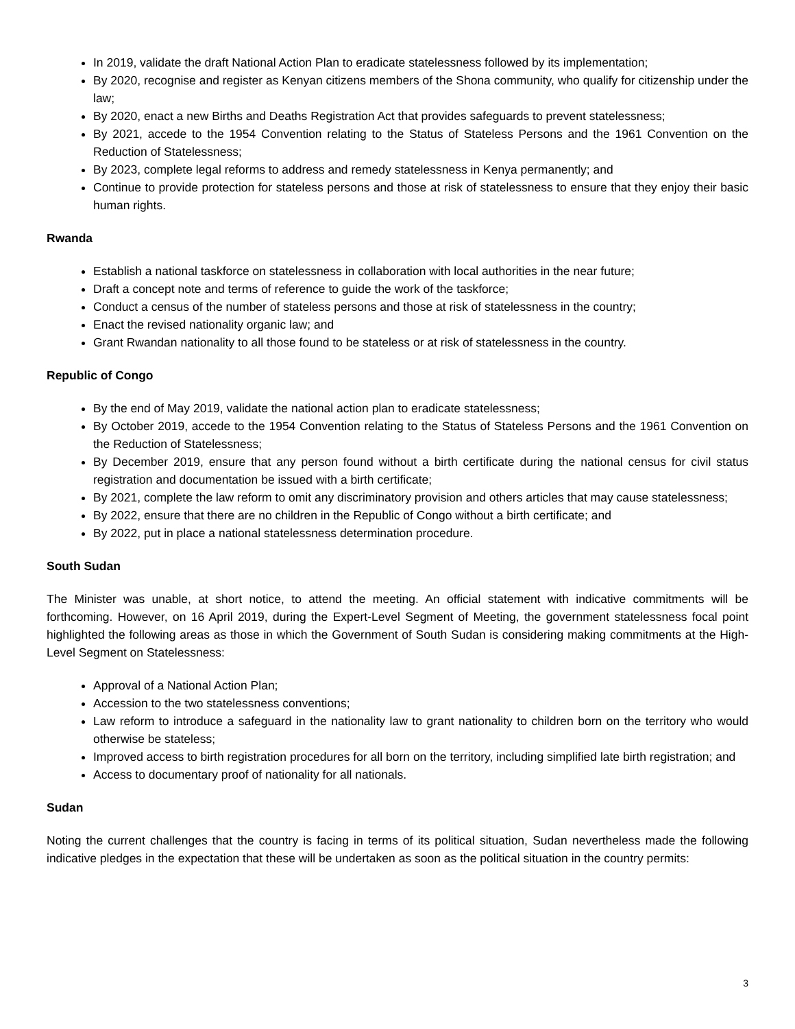In 2019, validate the draft National Action Plan to eradicate statelessness followed by its implementation;
By 2020, recognise and register as Kenyan citizens members of the Shona community, who qualify for citizenship under the law;
By 2020, enact a new Births and Deaths Registration Act that provides safeguards to prevent statelessness;
By 2021, accede to the 1954 Convention relating to the Status of Stateless Persons and the 1961 Convention on the Reduction of Statelessness;
By 2023, complete legal reforms to address and remedy statelessness in Kenya permanently; and
Continue to provide protection for stateless persons and those at risk of statelessness to ensure that they enjoy their basic human rights.
Rwanda
Establish a national taskforce on statelessness in collaboration with local authorities in the near future;
Draft a concept note and terms of reference to guide the work of the taskforce;
Conduct a census of the number of stateless persons and those at risk of statelessness in the country;
Enact the revised nationality organic law; and
Grant Rwandan nationality to all those found to be stateless or at risk of statelessness in the country.
Republic of Congo
By the end of May 2019, validate the national action plan to eradicate statelessness;
By October 2019, accede to the 1954 Convention relating to the Status of Stateless Persons and the 1961 Convention on the Reduction of Statelessness;
By December 2019, ensure that any person found without a birth certificate during the national census for civil status registration and documentation be issued with a birth certificate;
By 2021, complete the law reform to omit any discriminatory provision and others articles that may cause statelessness;
By 2022, ensure that there are no children in the Republic of Congo without a birth certificate; and
By 2022, put in place a national statelessness determination procedure.
South Sudan
The Minister was unable, at short notice, to attend the meeting. An official statement with indicative commitments will be forthcoming. However, on 16 April 2019, during the Expert-Level Segment of Meeting, the government statelessness focal point highlighted the following areas as those in which the Government of South Sudan is considering making commitments at the High-Level Segment on Statelessness:
Approval of a National Action Plan;
Accession to the two statelessness conventions;
Law reform to introduce a safeguard in the nationality law to grant nationality to children born on the territory who would otherwise be stateless;
Improved access to birth registration procedures for all born on the territory, including simplified late birth registration; and
Access to documentary proof of nationality for all nationals.
Sudan
Noting the current challenges that the country is facing in terms of its political situation, Sudan nevertheless made the following indicative pledges in the expectation that these will be undertaken as soon as the political situation in the country permits:
3